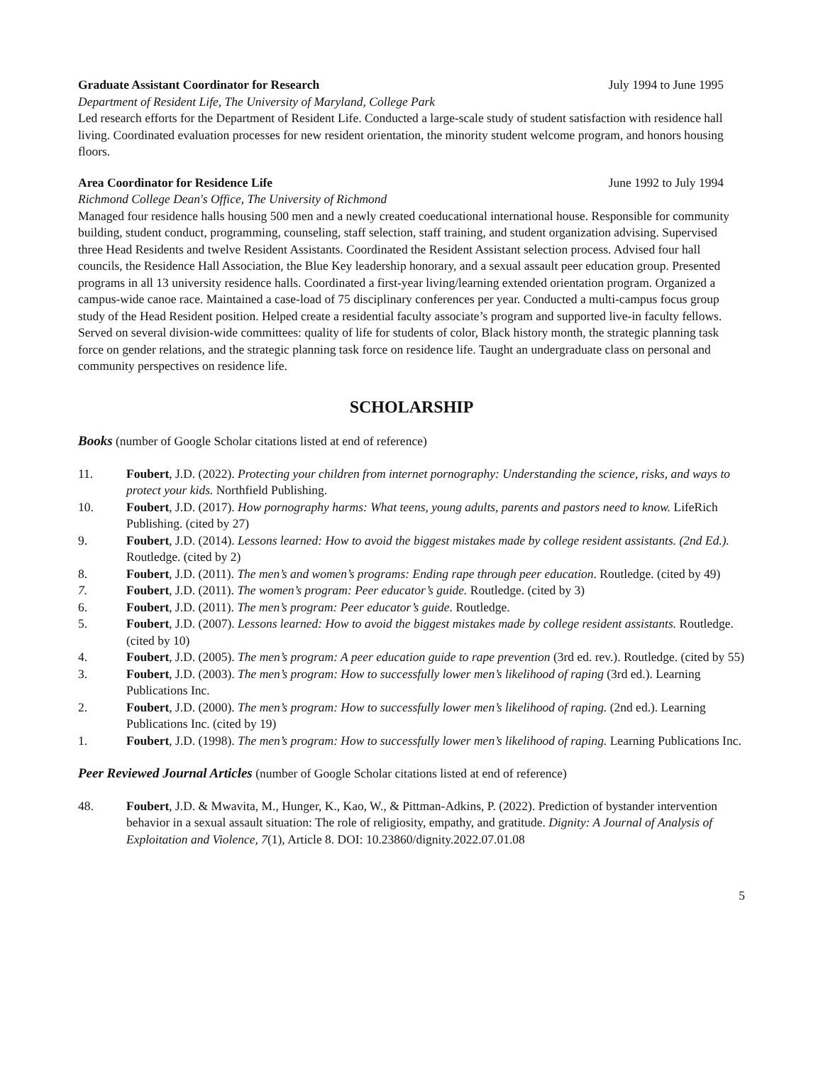Graduate Assistant Coordinator for Research July 1994 to June 1995
Department of Resident Life, The University of Maryland, College Park
Led research efforts for the Department of Resident Life. Conducted a large-scale study of student satisfaction with residence hall living. Coordinated evaluation processes for new resident orientation, the minority student welcome program, and honors housing floors.
Area Coordinator for Residence Life June 1992 to July 1994
Richmond College Dean's Office, The University of Richmond
Managed four residence halls housing 500 men and a newly created coeducational international house. Responsible for community building, student conduct, programming, counseling, staff selection, staff training, and student organization advising. Supervised three Head Residents and twelve Resident Assistants. Coordinated the Resident Assistant selection process. Advised four hall councils, the Residence Hall Association, the Blue Key leadership honorary, and a sexual assault peer education group. Presented programs in all 13 university residence halls. Coordinated a first-year living/learning extended orientation program. Organized a campus-wide canoe race. Maintained a case-load of 75 disciplinary conferences per year. Conducted a multi-campus focus group study of the Head Resident position. Helped create a residential faculty associate’s program and supported live-in faculty fellows. Served on several division-wide committees: quality of life for students of color, Black history month, the strategic planning task force on gender relations, and the strategic planning task force on residence life. Taught an undergraduate class on personal and community perspectives on residence life.
SCHOLARSHIP
Books (number of Google Scholar citations listed at end of reference)
11. Foubert, J.D. (2022). Protecting your children from internet pornography: Understanding the science, risks, and ways to protect your kids. Northfield Publishing.
10. Foubert, J.D. (2017). How pornography harms: What teens, young adults, parents and pastors need to know. LifeRich Publishing. (cited by 27)
9. Foubert, J.D. (2014). Lessons learned: How to avoid the biggest mistakes made by college resident assistants. (2nd Ed.). Routledge. (cited by 2)
8. Foubert, J.D. (2011). The men’s and women’s programs: Ending rape through peer education. Routledge. (cited by 49)
7. Foubert, J.D. (2011). The women’s program: Peer educator’s guide. Routledge. (cited by 3)
6. Foubert, J.D. (2011). The men’s program: Peer educator’s guide. Routledge.
5. Foubert, J.D. (2007). Lessons learned: How to avoid the biggest mistakes made by college resident assistants. Routledge. (cited by 10)
4. Foubert, J.D. (2005). The men’s program: A peer education guide to rape prevention (3rd ed. rev.). Routledge. (cited by 55)
3. Foubert, J.D. (2003). The men’s program: How to successfully lower men’s likelihood of raping (3rd ed.). Learning Publications Inc.
2. Foubert, J.D. (2000). The men’s program: How to successfully lower men’s likelihood of raping. (2nd ed.). Learning Publications Inc. (cited by 19)
1. Foubert, J.D. (1998). The men’s program: How to successfully lower men’s likelihood of raping. Learning Publications Inc.
Peer Reviewed Journal Articles (number of Google Scholar citations listed at end of reference)
48. Foubert, J.D. & Mwavita, M., Hunger, K., Kao, W., & Pittman-Adkins, P. (2022). Prediction of bystander intervention behavior in a sexual assault situation: The role of religiosity, empathy, and gratitude. Dignity: A Journal of Analysis of Exploitation and Violence, 7(1), Article 8. DOI: 10.23860/dignity.2022.07.01.08
5